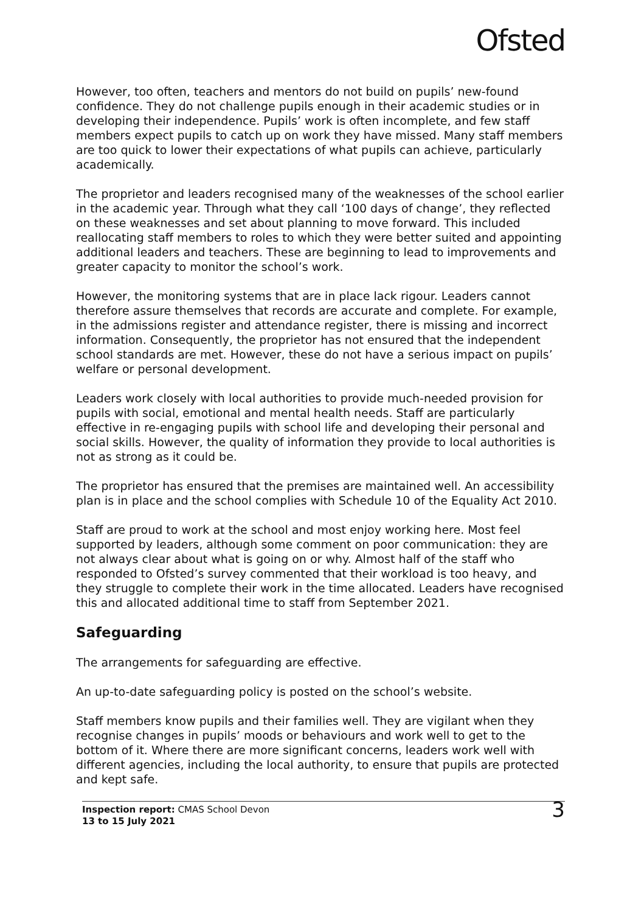Ofsted
However, too often, teachers and mentors do not build on pupils’ new-found confidence. They do not challenge pupils enough in their academic studies or in developing their independence. Pupils’ work is often incomplete, and few staff members expect pupils to catch up on work they have missed. Many staff members are too quick to lower their expectations of what pupils can achieve, particularly academically.
The proprietor and leaders recognised many of the weaknesses of the school earlier in the academic year. Through what they call ‘100 days of change’, they reflected on these weaknesses and set about planning to move forward. This included reallocating staff members to roles to which they were better suited and appointing additional leaders and teachers. These are beginning to lead to improvements and greater capacity to monitor the school’s work.
However, the monitoring systems that are in place lack rigour. Leaders cannot therefore assure themselves that records are accurate and complete. For example, in the admissions register and attendance register, there is missing and incorrect information. Consequently, the proprietor has not ensured that the independent school standards are met. However, these do not have a serious impact on pupils’ welfare or personal development.
Leaders work closely with local authorities to provide much-needed provision for pupils with social, emotional and mental health needs. Staff are particularly effective in re-engaging pupils with school life and developing their personal and social skills. However, the quality of information they provide to local authorities is not as strong as it could be.
The proprietor has ensured that the premises are maintained well. An accessibility plan is in place and the school complies with Schedule 10 of the Equality Act 2010.
Staff are proud to work at the school and most enjoy working here. Most feel supported by leaders, although some comment on poor communication: they are not always clear about what is going on or why. Almost half of the staff who responded to Ofsted’s survey commented that their workload is too heavy, and they struggle to complete their work in the time allocated. Leaders have recognised this and allocated additional time to staff from September 2021.
Safeguarding
The arrangements for safeguarding are effective.
An up-to-date safeguarding policy is posted on the school’s website.
Staff members know pupils and their families well. They are vigilant when they recognise changes in pupils’ moods or behaviours and work well to get to the bottom of it. Where there are more significant concerns, leaders work well with different agencies, including the local authority, to ensure that pupils are protected and kept safe.
Inspection report: CMAS School Devon
13 to 15 July 2021
3